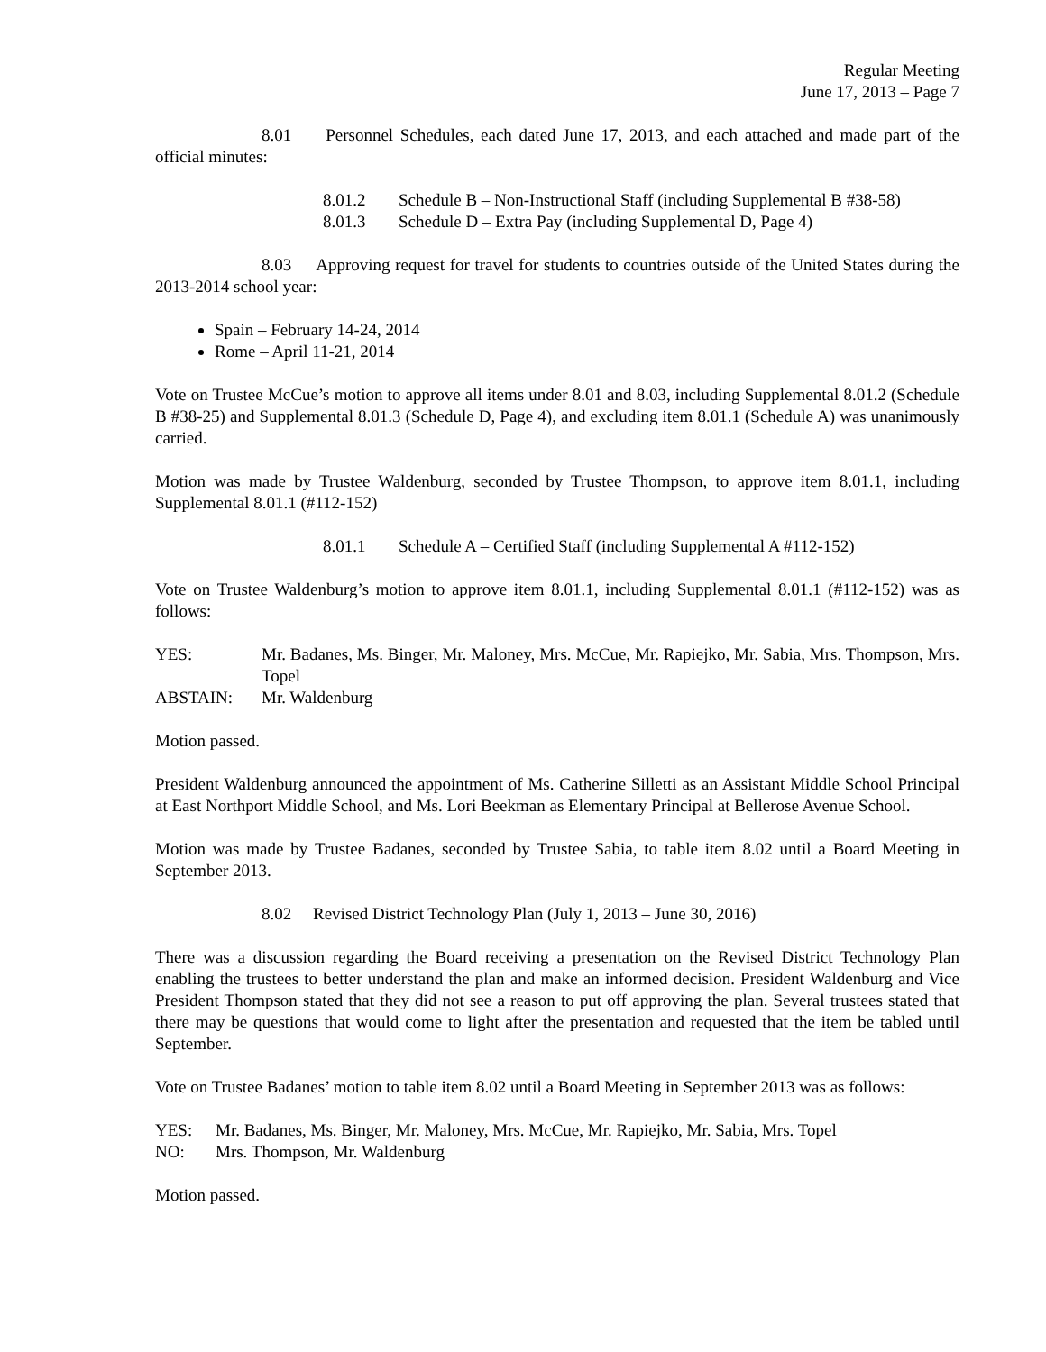Regular Meeting
June 17, 2013 – Page 7
8.01 Personnel Schedules, each dated June 17, 2013, and each attached and made part of the official minutes:
8.01.2 Schedule B – Non-Instructional Staff (including Supplemental B #38-58)
8.01.3 Schedule D – Extra Pay (including Supplemental D, Page 4)
8.03 Approving request for travel for students to countries outside of the United States during the 2013-2014 school year:
Spain – February 14-24, 2014
Rome – April 11-21, 2014
Vote on Trustee McCue’s motion to approve all items under 8.01 and 8.03, including Supplemental 8.01.2 (Schedule B #38-25) and Supplemental 8.01.3 (Schedule D, Page 4), and excluding item 8.01.1 (Schedule A) was unanimously carried.
Motion was made by Trustee Waldenburg, seconded by Trustee Thompson, to approve item 8.01.1, including Supplemental 8.01.1 (#112-152)
8.01.1 Schedule A – Certified Staff (including Supplemental A #112-152)
Vote on Trustee Waldenburg’s motion to approve item 8.01.1, including Supplemental 8.01.1 (#112-152) was as follows:
YES: Mr. Badanes, Ms. Binger, Mr. Maloney, Mrs. McCue, Mr. Rapiejko, Mr. Sabia, Mrs. Thompson, Mrs. Topel
ABSTAIN: Mr. Waldenburg
Motion passed.
President Waldenburg announced the appointment of Ms. Catherine Silletti as an Assistant Middle School Principal at East Northport Middle School, and Ms. Lori Beekman as Elementary Principal at Bellerose Avenue School.
Motion was made by Trustee Badanes, seconded by Trustee Sabia, to table item 8.02 until a Board Meeting in September 2013.
8.02 Revised District Technology Plan (July 1, 2013 – June 30, 2016)
There was a discussion regarding the Board receiving a presentation on the Revised District Technology Plan enabling the trustees to better understand the plan and make an informed decision. President Waldenburg and Vice President Thompson stated that they did not see a reason to put off approving the plan. Several trustees stated that there may be questions that would come to light after the presentation and requested that the item be tabled until September.
Vote on Trustee Badanes’ motion to table item 8.02 until a Board Meeting in September 2013 was as follows:
YES: Mr. Badanes, Ms. Binger, Mr. Maloney, Mrs. McCue, Mr. Rapiejko, Mr. Sabia, Mrs. Topel
NO: Mrs. Thompson, Mr. Waldenburg
Motion passed.